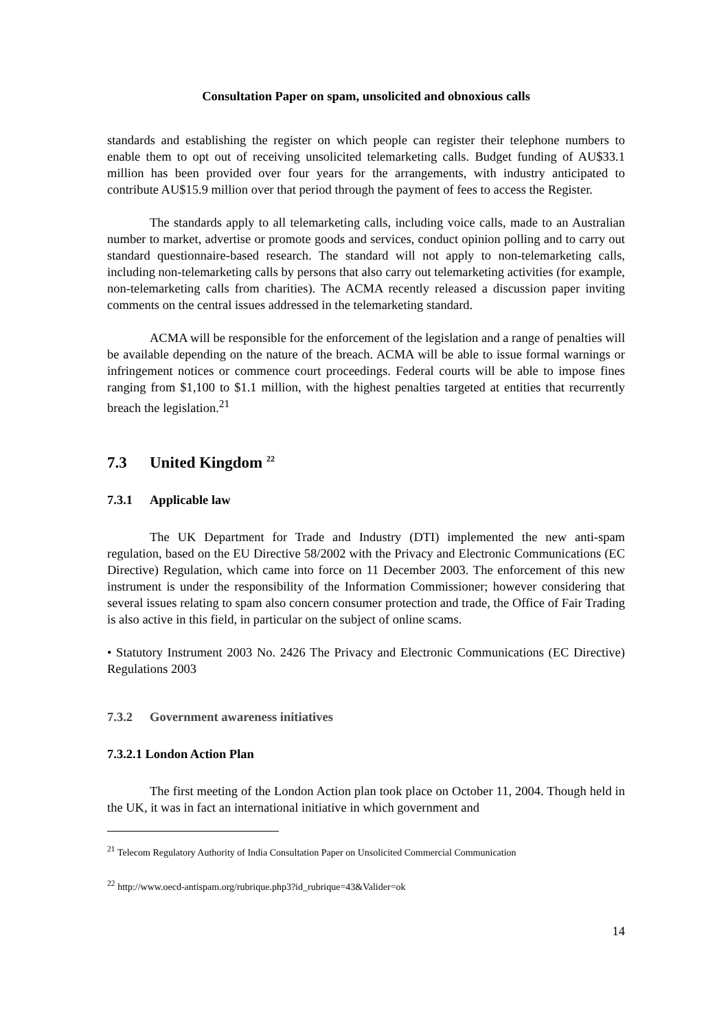Consultation Paper on spam, unsolicited and obnoxious calls
standards and establishing the register on which people can register their telephone numbers to enable them to opt out of receiving unsolicited telemarketing calls. Budget funding of AU$33.1 million has been provided over four years for the arrangements, with industry anticipated to contribute AU$15.9 million over that period through the payment of fees to access the Register.
The standards apply to all telemarketing calls, including voice calls, made to an Australian number to market, advertise or promote goods and services, conduct opinion polling and to carry out standard questionnaire-based research. The standard will not apply to non-telemarketing calls, including non-telemarketing calls by persons that also carry out telemarketing activities (for example, non-telemarketing calls from charities). The ACMA recently released a discussion paper inviting comments on the central issues addressed in the telemarketing standard.
ACMA will be responsible for the enforcement of the legislation and a range of penalties will be available depending on the nature of the breach. ACMA will be able to issue formal warnings or infringement notices or commence court proceedings. Federal courts will be able to impose fines ranging from $1,100 to $1.1 million, with the highest penalties targeted at entities that recurrently breach the legislation.<sup>21</sup>
7.3 United Kingdom <sup>22</sup>
7.3.1 Applicable law
The UK Department for Trade and Industry (DTI) implemented the new anti-spam regulation, based on the EU Directive 58/2002 with the Privacy and Electronic Communications (EC Directive) Regulation, which came into force on 11 December 2003. The enforcement of this new instrument is under the responsibility of the Information Commissioner; however considering that several issues relating to spam also concern consumer protection and trade, the Office of Fair Trading is also active in this field, in particular on the subject of online scams.
• Statutory Instrument 2003 No. 2426 The Privacy and Electronic Communications (EC Directive) Regulations 2003
7.3.2 Government awareness initiatives
7.3.2.1 London Action Plan
The first meeting of the London Action plan took place on October 11, 2004. Though held in the UK, it was in fact an international initiative in which government and
<sup>21</sup> Telecom Regulatory Authority of India Consultation Paper on Unsolicited Commercial Communication
<sup>22</sup> http://www.oecd-antispam.org/rubrique.php3?id_rubrique=43&Valider=ok
14